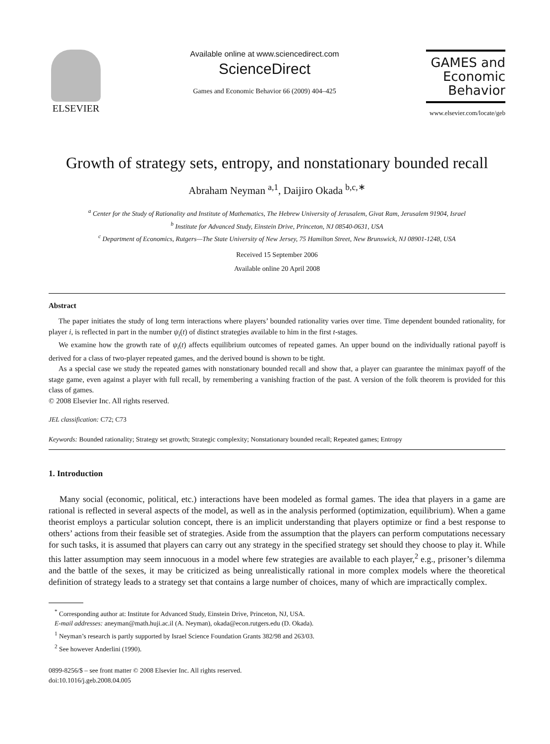ELSEVIER
Available online at www.sciencedirect.com
ScienceDirect
Games and Economic Behavior 66 (2009) 404–425
GAMES and
Economic
Behavior
www.elsevier.com/locate/geb
Growth of strategy sets, entropy, and nonstationary bounded recall
Abraham Neyman <sup>a,1</sup>, Daijiro Okada <sup>b,c,∗</sup>
<sup>a</sup> Center for the Study of Rationality and Institute of Mathematics, The Hebrew University of Jerusalem, Givat Ram, Jerusalem 91904, Israel
<sup>b</sup> Institute for Advanced Study, Einstein Drive, Princeton, NJ 08540-0631, USA
<sup>c</sup> Department of Economics, Rutgers—The State University of New Jersey, 75 Hamilton Street, New Brunswick, NJ 08901-1248, USA
Received 15 September 2006
Available online 20 April 2008
Abstract
The paper initiates the study of long term interactions where players’ bounded rationality varies over time. Time dependent bounded rationality, for player i, is reflected in part in the number ψ<sub>i</sub>(t) of distinct strategies available to him in the first t-stages.
We examine how the growth rate of ψ<sub>i</sub>(t) affects equilibrium outcomes of repeated games. An upper bound on the individually rational payoff is derived for a class of two-player repeated games, and the derived bound is shown to be tight.
As a special case we study the repeated games with nonstationary bounded recall and show that, a player can guarantee the minimax payoff of the stage game, even against a player with full recall, by remembering a vanishing fraction of the past. A version of the folk theorem is provided for this class of games.
© 2008 Elsevier Inc. All rights reserved.
JEL classification: C72; C73
Keywords: Bounded rationality; Strategy set growth; Strategic complexity; Nonstationary bounded recall; Repeated games; Entropy
1. Introduction
Many social (economic, political, etc.) interactions have been modeled as formal games. The idea that players in a game are rational is reflected in several aspects of the model, as well as in the analysis performed (optimization, equilibrium). When a game theorist employs a particular solution concept, there is an implicit understanding that players optimize or find a best response to others’ actions from their feasible set of strategies. Aside from the assumption that the players can perform computations necessary for such tasks, it is assumed that players can carry out any strategy in the specified strategy set should they choose to play it. While this latter assumption may seem innocuous in a model where few strategies are available to each player,<sup>2</sup> e.g., prisoner’s dilemma and the battle of the sexes, it may be criticized as being unrealistically rational in more complex models where the theoretical definition of strategy leads to a strategy set that contains a large number of choices, many of which are impractically complex.
<sup>*</sup> Corresponding author at: Institute for Advanced Study, Einstein Drive, Princeton, NJ, USA.
E-mail addresses: aneyman@math.huji.ac.il (A. Neyman), okada@econ.rutgers.edu (D. Okada).
<sup>1</sup> Neyman’s research is partly supported by Israel Science Foundation Grants 382/98 and 263/03.
<sup>2</sup> See however Anderlini (1990).
0899-8256/$ – see front matter © 2008 Elsevier Inc. All rights reserved.
doi:10.1016/j.geb.2008.04.005